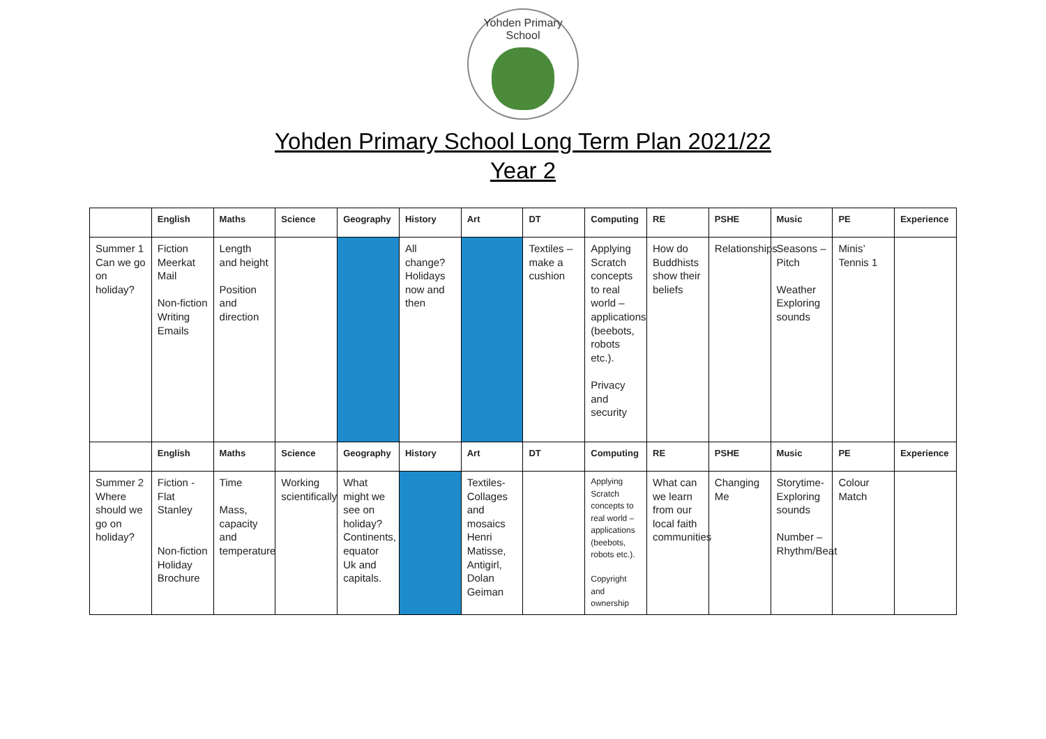Yohden Primary School
Yohden Primary School Long Term Plan 2021/22
Year 2
| | English | Maths | Science | Geography | History | Art | DT | Computing | RE | PSHE | Music | PE | Experience |
| --- | --- | --- | --- | --- | --- | --- | --- | --- | --- | --- | --- | --- | --- |
| Summer 1 Can we go on holiday? | Fiction Meerkat Mail Non-fiction Writing Emails | Length and height Position and direction | | | All change? Holidays now and then | | Textiles – make a cushion | Applying Scratch concepts to real world – applications (beebots, robots etc.). Privacy and security | How do Buddhists show their beliefs | Relationships | Seasons – Pitch Weather Exploring sounds | Minis’ Tennis 1 | |
| | English | Maths | Science | Geography | History | Art | DT | Computing | RE | PSHE | Music | PE | Experience |
| Summer 2 Where should we go on holiday? | Fiction - Flat Stanley Non-fiction Holiday Brochure | Time Mass, capacity and temperature | Working scientifically | What might we see on holiday? Continents, equator Uk and capitals. | | Textiles- Collages and mosaics Henri Matisse, Antigirl, Dolan Geiman | | Applying Scratch concepts to real world – applications (beebots, robots etc.). Copyright and ownership | What can we learn from our local faith communities | Changing Me | Storytime- Exploring sounds Number – Rhythm/Beat | Colour Match | |